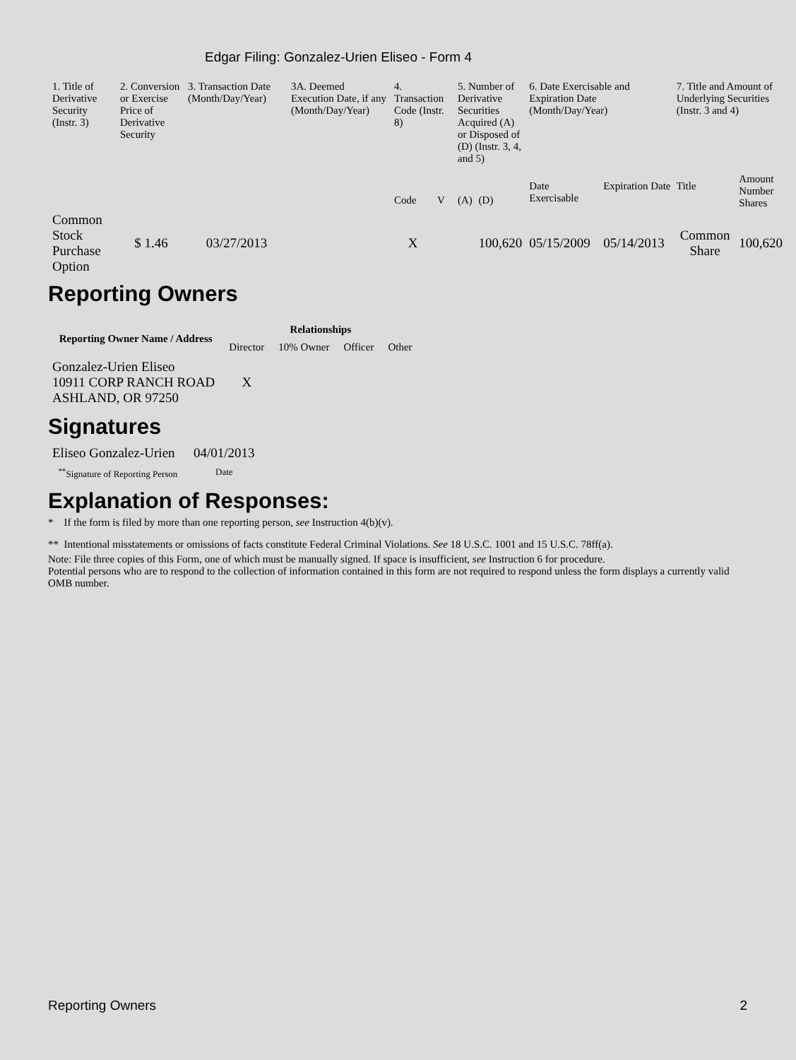Edgar Filing: Gonzalez-Urien Eliseo - Form 4
| 1. Title of Derivative Security (Instr. 3) | 2. Conversion or Exercise Price of Derivative Security | 3. Transaction Date (Month/Day/Year) | 3A. Deemed Execution Date, if any (Month/Day/Year) | 4. Transaction Code (Instr. 8) | | 5. Number of Derivative Securities Acquired (A) or Disposed of (D) (Instr. 3, 4, and 5) | | 6. Date Exercisable and Expiration Date (Month/Day/Year) | | 7. Title and Amount of Underlying Securities (Instr. 3 and 4) | |
| --- | --- | --- | --- | --- | --- | --- | --- | --- | --- | --- | --- |
| | | | | Code | V | (A) | (D) | Date Exercisable | Expiration Date | Title | Amount Number Shares |
| Common Stock Purchase Option | $ 1.46 | 03/27/2013 | | X | | | 100,620 | 05/15/2009 | 05/14/2013 | Common Share | 100,620 |
Reporting Owners
| Reporting Owner Name / Address | Relationships | | | |
| --- | --- | --- | --- | --- |
| | Director | 10% Owner | Officer | Other |
| Gonzalez-Urien Eliseo 10911 CORP RANCH ROAD ASHLAND, OR 97250 | X | | | |
Signatures
| Eliseo Gonzalez-Urien | 04/01/2013 |
| <sup>**</sup> Signature of Reporting Person | Date |
Explanation of Responses:
* If the form is filed by more than one reporting person, see Instruction 4(b)(v).
** Intentional misstatements or omissions of facts constitute Federal Criminal Violations. See 18 U.S.C. 1001 and 15 U.S.C. 78ff(a).
Note: File three copies of this Form, one of which must be manually signed. If space is insufficient, see Instruction 6 for procedure.
Potential persons who are to respond to the collection of information contained in this form are not required to respond unless the form displays a currently valid OMB number.
Reporting Owners 2